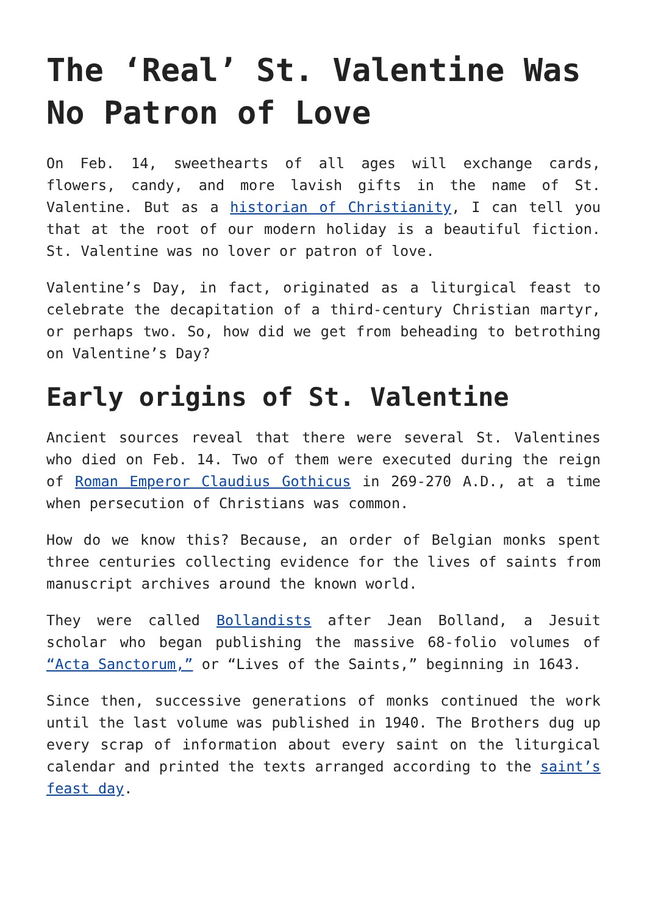The ‘Real’ St. Valentine Was No Patron of Love
On Feb. 14, sweethearts of all ages will exchange cards, flowers, candy, and more lavish gifts in the name of St. Valentine. But as a historian of Christianity, I can tell you that at the root of our modern holiday is a beautiful fiction. St. Valentine was no lover or patron of love.
Valentine’s Day, in fact, originated as a liturgical feast to celebrate the decapitation of a third-century Christian martyr, or perhaps two. So, how did we get from beheading to betrothing on Valentine’s Day?
Early origins of St. Valentine
Ancient sources reveal that there were several St. Valentines who died on Feb. 14. Two of them were executed during the reign of Roman Emperor Claudius Gothicus in 269-270 A.D., at a time when persecution of Christians was common.
How do we know this? Because, an order of Belgian monks spent three centuries collecting evidence for the lives of saints from manuscript archives around the known world.
They were called Bollandists after Jean Bolland, a Jesuit scholar who began publishing the massive 68-folio volumes of “Acta Sanctorum,” or “Lives of the Saints,” beginning in 1643.
Since then, successive generations of monks continued the work until the last volume was published in 1940. The Brothers dug up every scrap of information about every saint on the liturgical calendar and printed the texts arranged according to the saint’s feast day.